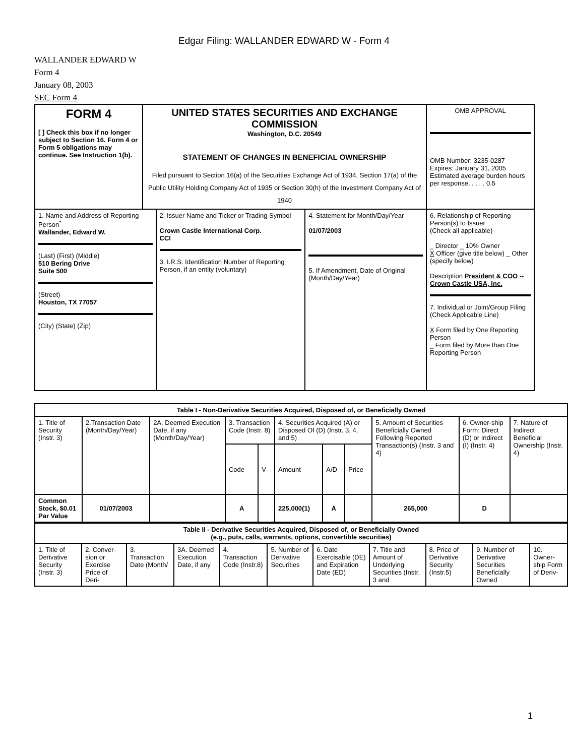Edgar Filing: WALLANDER EDWARD W - Form 4
WALLANDER EDWARD W
Form 4
January 08, 2003
SEC Form 4
| FORM 4 [ ] Check this box if no longer subject to Section 16. Form 4 or Form 5 obligations may continue. See Instruction 1(b). | UNITED STATES SECURITIES AND EXCHANGE COMMISSION Washington, D.C. 20549 STATEMENT OF CHANGES IN BENEFICIAL OWNERSHIP Filed pursuant to Section 16(a) of the Securities Exchange Act of 1934, Section 17(a) of the Public Utility Holding Company Act of 1935 or Section 30(h) of the Investment Company Act of 1940 | | | OMB APPROVAL OMB Number: 3235-0287 Expires: January 31, 2005 Estimated average burden hours per response. . . . . 0.5 |
| 1. Name and Address of Reporting Person<sup>*</sup> Wallander, Edward W. (Last) (First) (Middle) 510 Bering Drive Suite 500 (Street) Houston, TX 77057 (City) (State) (Zip) | | 2. Issuer Name and Ticker or Trading Symbol Crown Castle International Corp. CCI 3. I.R.S. Identification Number of Reporting Person, if an entity (voluntary) | 4. Statement for Month/Day/Year 01/07/2003 5. If Amendment, Date of Original (Month/Day/Year) | 6. Relationship of Reporting Person(s) to Issuer (Check all applicable) _ Director _ 10% Owner X Officer (give title below) _ Other (specify below) Description President & COO -- Crown Castle USA, Inc. 7. Individual or Joint/Group Filing (Check Applicable Line) X Form filed by One Reporting Person _ Form filed by More than One Reporting Person |
| Table I - Non-Derivative Securities Acquired, Disposed of, or Beneficially Owned | | | | | | | | | | |
| --- | --- | --- | --- | --- | --- | --- | --- | --- | --- | --- |
| 1. Title of Security (Instr. 3) | 2.Transaction Date (Month/Day/Year) | 2A. Deemed Execution Date, if any (Month/Day/Year) | 3. Transaction Code (Instr. 8) | | 4. Securities Acquired (A) or Disposed Of (D) (Instr. 3, 4, and 5) | | | 5. Amount of Securities Beneficially Owned Following Reported Transaction(s) (Instr. 3 and 4) | 6. Owner-ship Form: Direct (D) or Indirect (I) (Instr. 4) | 7. Nature of Indirect Beneficial Ownership (Instr. 4) |
| | | | Code | V | Amount | A/D | Price | | | |
| Common Stock, $0.01 Par Value | 01/07/2003 | | A | | 225,000(1) | A | | 265,000 | D | |
| Table II - Derivative Securities Acquired, Disposed of, or Beneficially Owned (e.g., puts, calls, warrants, options, convertible securities) | | | | | | | | | | |
| --- | --- | --- | --- | --- | --- | --- | --- | --- | --- | --- |
| 1. Title of Derivative Security (Instr. 3) | 2. Conver-sion or Exercise Price of Deri- | 3. Transaction Date (Month/ | 3A. Deemed Execution Date, if any | 4. Transaction Code (Instr.8) | 5. Number of Derivative Securities | 6. Date Exercisable (DE) and Expiration Date (ED) | 7. Title and Amount of Underlying Securities (Instr. 3 and | 8. Price of Derivative Security (Instr.5) | 9. Number of Derivative Securities Beneficially Owned | 10. Owner-ship Form of Deriv- |
1